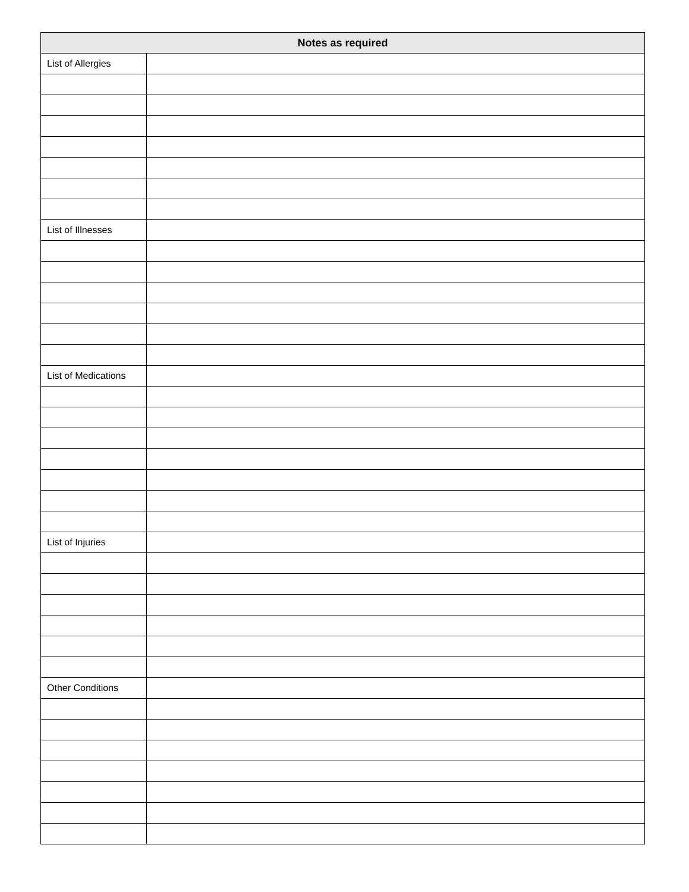| Notes as required | |
| --- | --- |
| List of Allergies | |
| List of Illnesses | |
| List of Medications | |
| List of Injuries | |
| Other Conditions | |